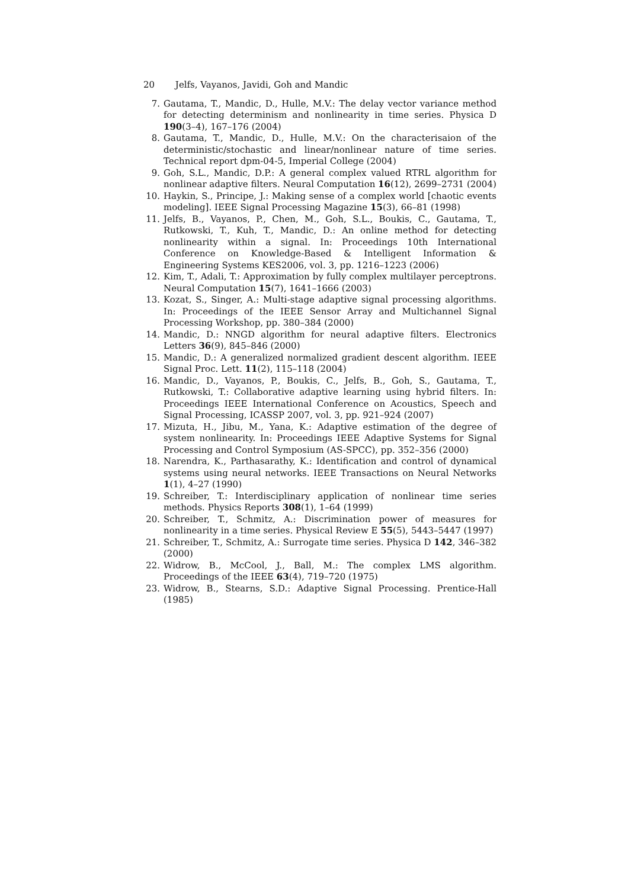20 Jelfs, Vayanos, Javidi, Goh and Mandic
7. Gautama, T., Mandic, D., Hulle, M.V.: The delay vector variance method for detecting determinism and nonlinearity in time series. Physica D 190(3–4), 167–176 (2004)
8. Gautama, T., Mandic, D., Hulle, M.V.: On the characterisaion of the deterministic/stochastic and linear/nonlinear nature of time series. Technical report dpm-04-5, Imperial College (2004)
9. Goh, S.L., Mandic, D.P.: A general complex valued RTRL algorithm for nonlinear adaptive filters. Neural Computation 16(12), 2699–2731 (2004)
10. Haykin, S., Principe, J.: Making sense of a complex world [chaotic events modeling]. IEEE Signal Processing Magazine 15(3), 66–81 (1998)
11. Jelfs, B., Vayanos, P., Chen, M., Goh, S.L., Boukis, C., Gautama, T., Rutkowski, T., Kuh, T., Mandic, D.: An online method for detecting nonlinearity within a signal. In: Proceedings 10th International Conference on Knowledge-Based & Intelligent Information & Engineering Systems KES2006, vol. 3, pp. 1216–1223 (2006)
12. Kim, T., Adali, T.: Approximation by fully complex multilayer perceptrons. Neural Computation 15(7), 1641–1666 (2003)
13. Kozat, S., Singer, A.: Multi-stage adaptive signal processing algorithms. In: Proceedings of the IEEE Sensor Array and Multichannel Signal Processing Workshop, pp. 380–384 (2000)
14. Mandic, D.: NNGD algorithm for neural adaptive filters. Electronics Letters 36(9), 845–846 (2000)
15. Mandic, D.: A generalized normalized gradient descent algorithm. IEEE Signal Proc. Lett. 11(2), 115–118 (2004)
16. Mandic, D., Vayanos, P., Boukis, C., Jelfs, B., Goh, S., Gautama, T., Rutkowski, T.: Collaborative adaptive learning using hybrid filters. In: Proceedings IEEE International Conference on Acoustics, Speech and Signal Processing, ICASSP 2007, vol. 3, pp. 921–924 (2007)
17. Mizuta, H., Jibu, M., Yana, K.: Adaptive estimation of the degree of system nonlinearity. In: Proceedings IEEE Adaptive Systems for Signal Processing and Control Symposium (AS-SPCC), pp. 352–356 (2000)
18. Narendra, K., Parthasarathy, K.: Identification and control of dynamical systems using neural networks. IEEE Transactions on Neural Networks 1(1), 4–27 (1990)
19. Schreiber, T.: Interdisciplinary application of nonlinear time series methods. Physics Reports 308(1), 1–64 (1999)
20. Schreiber, T., Schmitz, A.: Discrimination power of measures for nonlinearity in a time series. Physical Review E 55(5), 5443–5447 (1997)
21. Schreiber, T., Schmitz, A.: Surrogate time series. Physica D 142, 346–382 (2000)
22. Widrow, B., McCool, J., Ball, M.: The complex LMS algorithm. Proceedings of the IEEE 63(4), 719–720 (1975)
23. Widrow, B., Stearns, S.D.: Adaptive Signal Processing. Prentice-Hall (1985)